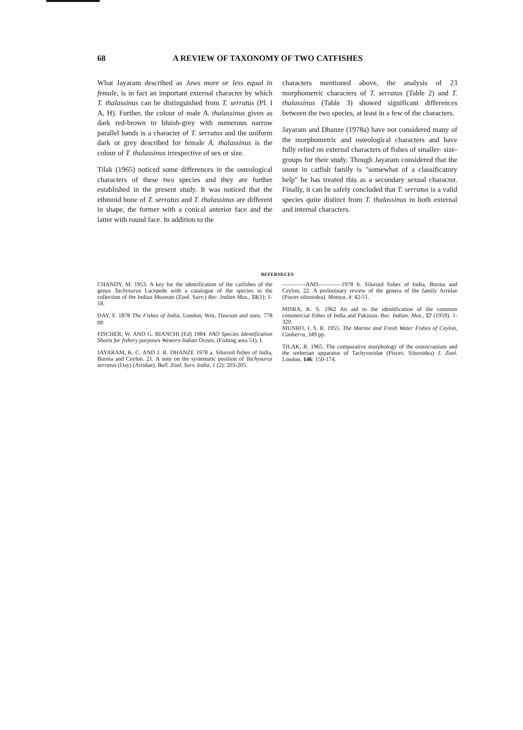68 A REVIEW OF TAXONOMY OF TWO CATFISHES
What Jayaram described as Jaws more or less equal in female, is in fact an important external character by which T. thalassinus can be distinguished from T. serratus (Pl. I A, H). Further, the colour of male A. thalassinus given as dark red-brown to bluish-grey with numerous narrow parallel bands is a character of T. serratus and the uniform dark or grey described for female A. thalassinus is the colour of T. thalassinus irrespective of sex or size.
Tilak (1965) noticed some differences in the osteological characters of these two species and they are further established in the present study. It was noticed that the ethmoid bone of T. serratus and T. thalassinus are different in shape, the former with a conical anterior face and the latter with round face. In addition to the
characters mentioned above, the analysis of 23 morphometric characters of T. serratus (Table 2) and T. thalassinus (Table 3) showed significant differences between the two species, at least in a few of the characters.
Jayaram and Dhanze (1978a) have not considered many of the morphometric and osteological characters and have fully relied on external characters of fishes of smaller- size-groups for their study. Though Jayaram considered that the snout in catfish family is "somewhat of a classificatory help" he has treated this as a secondary sexual character. Finally, it can be safely concluded that T. serratus is a valid species quite distinct from T. thalassinus in both external and internal characters.
REFERNECES
CHANDY, M. 1953. A key for the identification of the catfishes of the genus Tachysurus Lacepede with a catalogue of the species in the collection of the Indian Museum (Zool. Surv.) Rec. Indian Mus., 51(1): 1-18.
DAY, F. 1878 The Fishes of India, London, Wm, Dawson and sons. 778 pp.
FISCHER, W. AND G. BIANCHI (Ed) 1984. FAO Species Identification Sheets for fishery purposes Western Indian Ocean, (Fishing area 51), I.
JAYARAM, K. C. AND J. R. DHANZE 1978 a. Siluroid fishes of India, Burma and Ceylon. 21. A note on the systematic position of Tachysurus serratus (Day) (Arridae). Bull. Zool. Surv. India, 1 (2): 203-205.
————AND————1978 b. Siluroid fishes of India, Burma and Ceylon, 22. A preliminary review of the genera of the family Arridae (Pisces siluroidea). Matsya, 4: 42-51.
MISRA, K. S. 1962 An aid to the identification of the common commercial fishes of India and Pakistan. Rec. Indian. Mus., 57 (1959): 1-320.
MUNRO, I. S. R. 1955. The Marine and Fresh Water Fishes of Ceylon, Canberra, 349 pp.
TILAK, R. 1965. The comparative morphology of the osteocranium and the weberian apparatus of Tachysuridae (Pisces: Siluroidea) J. Zool. London, 146: 150-174.